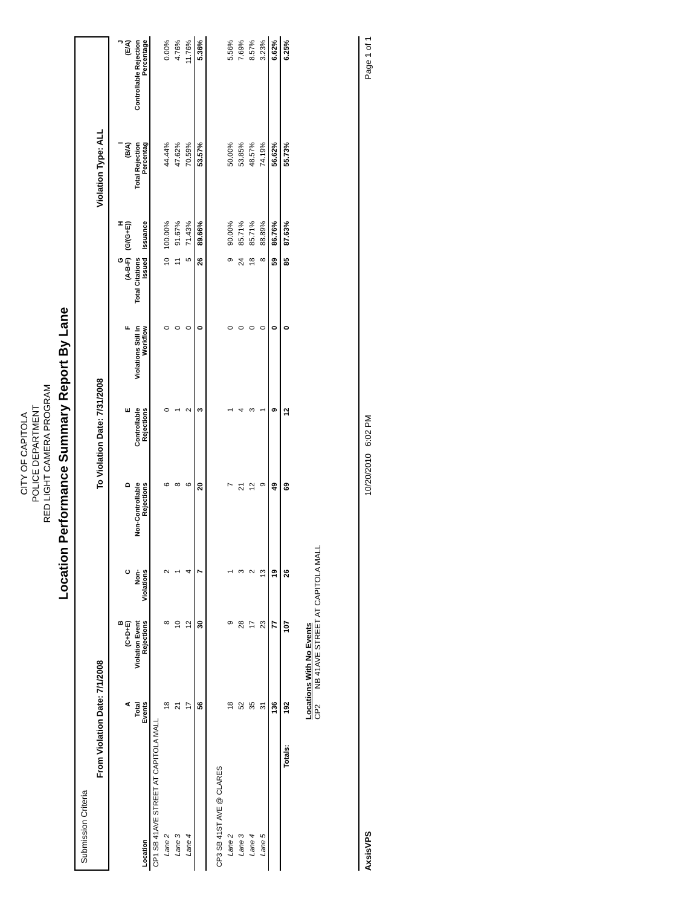CITY OF CAPITOLA
POLICE DEPARTMENT
RED LIGHT CAMERA PROGRAM
Location Performance Summary Report By Lane
Submission Criteria
From Violation Date: 7/1/2008 To Violation Date: 7/31/2008 Violation Type: ALL
| | A | B (C+D+E) | C | D | E | F | G (A-B-F) | H (G/(G+E)) | I (B/A) | J (E/A) |
| --- | --- | --- | --- | --- | --- | --- | --- | --- | --- | --- |
| Location | Total Events | Violation Event Rejections | Non-Violations | Non-Controllable Rejections | Controllable Rejections | Violations Still In Workflow | Total Citations Issued | Issuance | Total Rejection Percentag | Controllable Rejection Percentage |
| CP1 SB 41AVE STREET AT CAPITOLA MALL | | | | | | | | | | |
| Lane 2 | 18 | 8 | 2 | 6 | 0 | 0 | 10 | 100.00% | 44.44% | 0.00% |
| Lane 3 | 21 | 10 | 1 | 8 | 1 | 0 | 11 | 91.67% | 47.62% | 4.76% |
| Lane 4 | 17 | 12 | 4 | 6 | 2 | 0 | 5 | 71.43% | 70.59% | 11.76% |
| | 56 | 30 | 7 | 20 | 3 | 0 | 26 | 89.66% | 53.57% | 5.36% |
| CP3 SB 41ST AVE @ CLARES | | | | | | | | | | |
| Lane 2 | 18 | 9 | 1 | 7 | 1 | 0 | 9 | 90.00% | 50.00% | 5.56% |
| Lane 3 | 52 | 28 | 3 | 21 | 4 | 0 | 24 | 85.71% | 53.85% | 7.69% |
| Lane 4 | 35 | 17 | 2 | 12 | 3 | 0 | 18 | 85.71% | 48.57% | 8.57% |
| Lane 5 | 31 | 23 | 13 | 9 | 1 | 0 | 8 | 88.89% | 74.19% | 3.23% |
| | 136 | 77 | 19 | 49 | 9 | 0 | 59 | 86.76% | 56.62% | 6.62% |
| Totals: | 192 | 107 | 26 | 69 | 12 | 0 | 85 | 87.63% | 55.73% | 6.25% |
Locations With No Events
CP2 NB 41AVE STREET AT CAPITOLA MALL
AxsisVPS 10/20/2010 6:02 PM Page 1 of 1